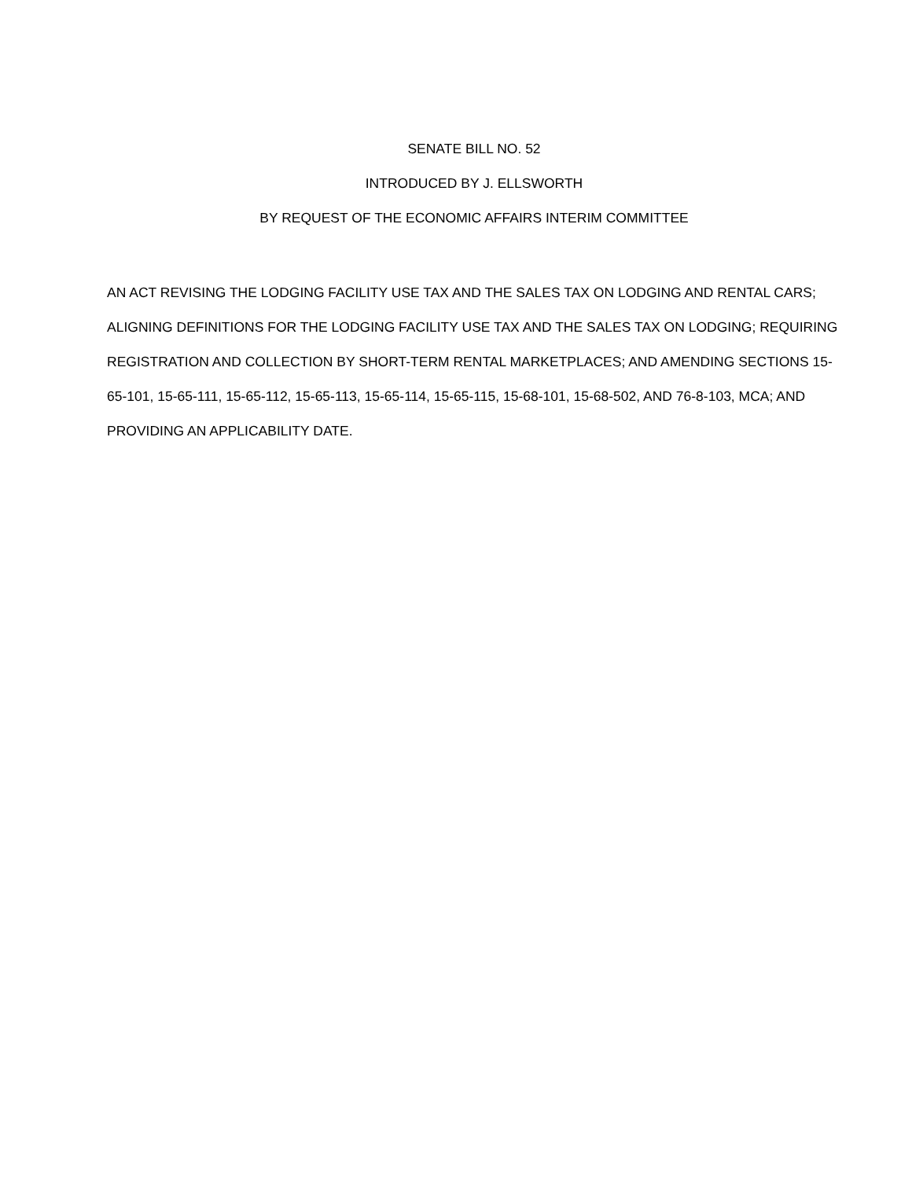SENATE BILL NO. 52
INTRODUCED BY J. ELLSWORTH
BY REQUEST OF THE ECONOMIC AFFAIRS INTERIM COMMITTEE
AN ACT REVISING THE LODGING FACILITY USE TAX AND THE SALES TAX ON LODGING AND RENTAL CARS; ALIGNING DEFINITIONS FOR THE LODGING FACILITY USE TAX AND THE SALES TAX ON LODGING; REQUIRING REGISTRATION AND COLLECTION BY SHORT-TERM RENTAL MARKETPLACES; AND AMENDING SECTIONS 15-65-101, 15-65-111, 15-65-112, 15-65-113, 15-65-114, 15-65-115, 15-68-101, 15-68-502, AND 76-8-103, MCA; AND PROVIDING AN APPLICABILITY DATE.